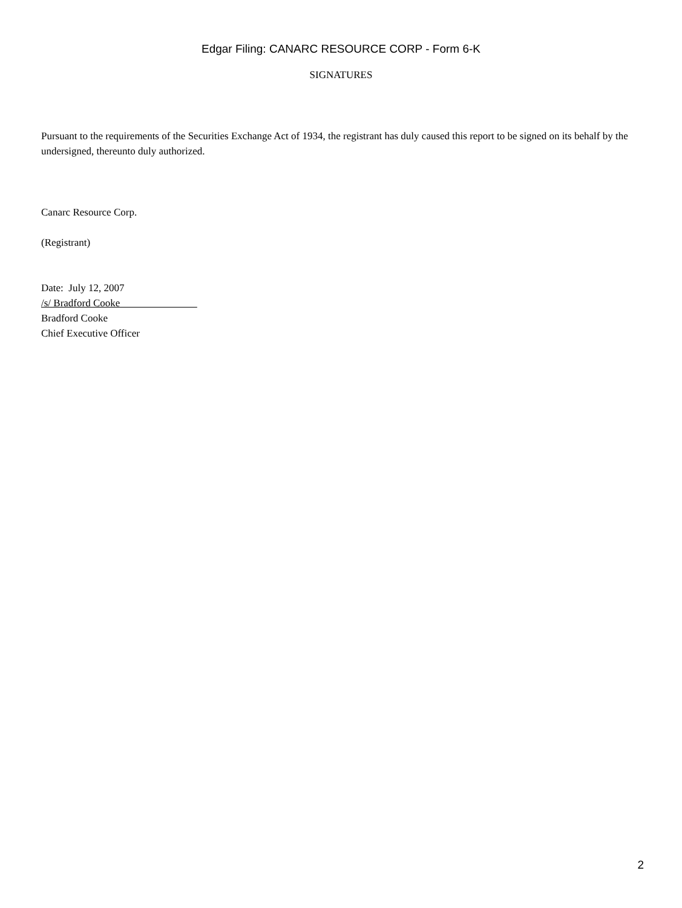Edgar Filing: CANARC RESOURCE CORP - Form 6-K
SIGNATURES
Pursuant to the requirements of the Securities Exchange Act of 1934, the registrant has duly caused this report to be signed on its behalf by the undersigned, thereunto duly authorized.
Canarc Resource Corp.
(Registrant)
Date: July 12, 2007
/s/ Bradford Cooke
Bradford Cooke
Chief Executive Officer
2